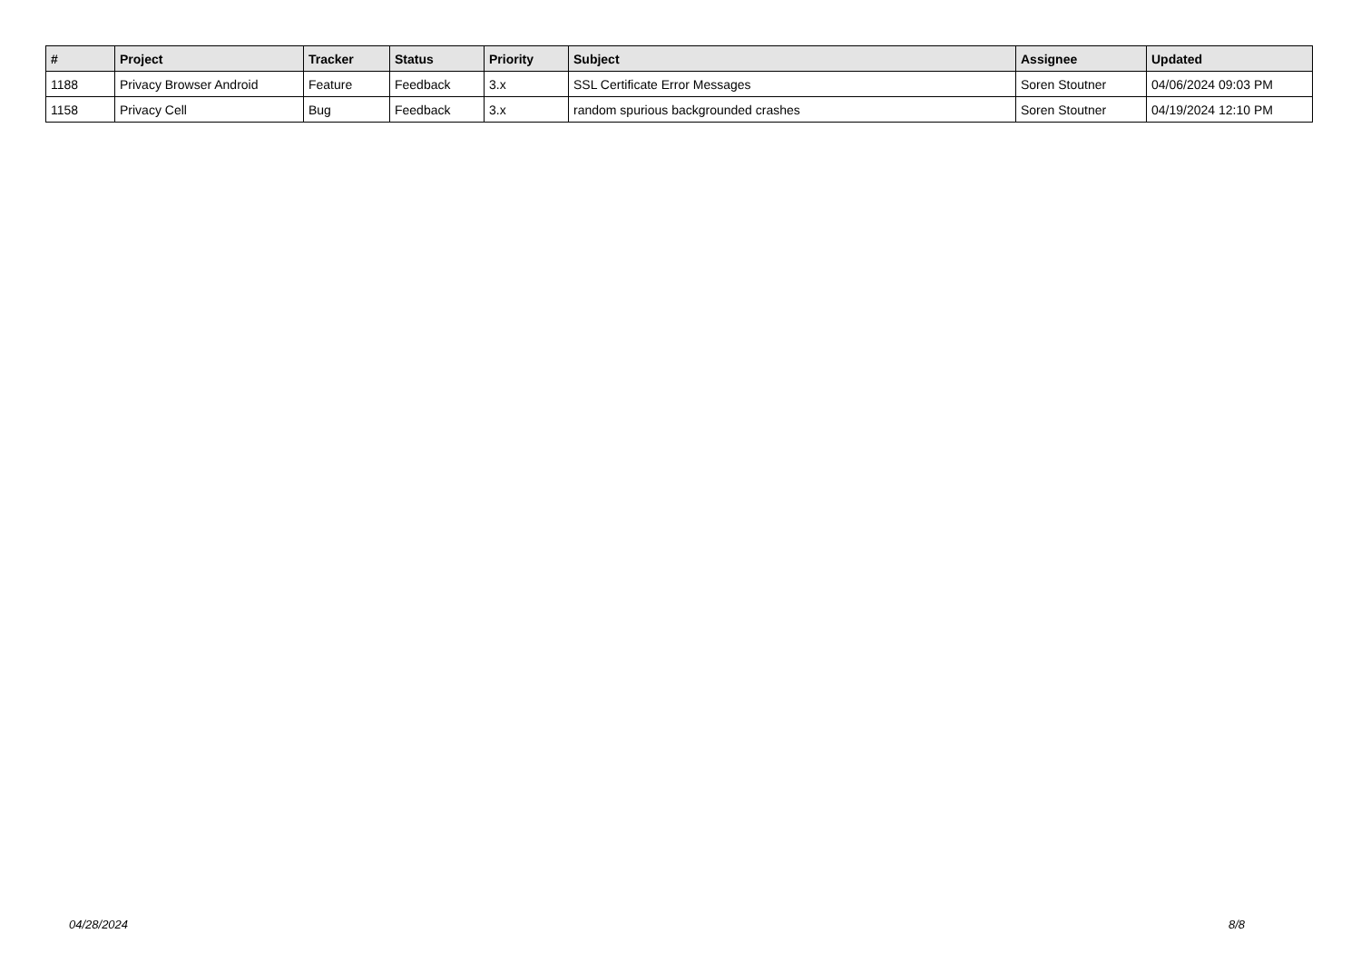| # | Project | Tracker | Status | Priority | Subject | Assignee | Updated |
| --- | --- | --- | --- | --- | --- | --- | --- |
| 1188 | Privacy Browser Android | Feature | Feedback | 3.x | SSL Certificate Error Messages | Soren Stoutner | 04/06/2024 09:03 PM |
| 1158 | Privacy Cell | Bug | Feedback | 3.x | random spurious backgrounded crashes | Soren Stoutner | 04/19/2024 12:10 PM |
04/28/2024 8/8